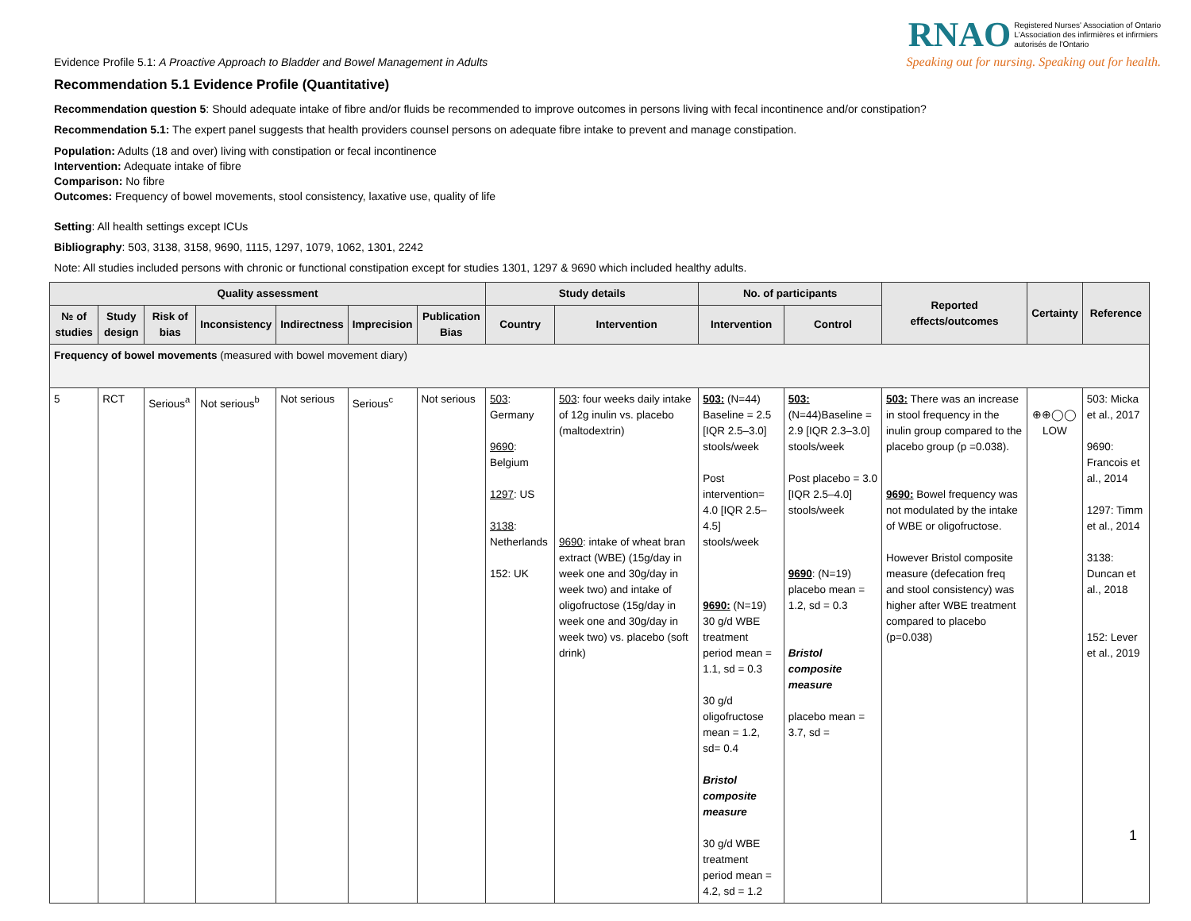Evidence Profile 5.1: A Proactive Approach to Bladder and Bowel Management in Adults
RNAO Registered Nurses' Association of Ontario
L'Association des infirmières et infirmiers
autorisés de l'Ontario
Speaking out for nursing. Speaking out for health.
Recommendation 5.1 Evidence Profile (Quantitative)
Recommendation question 5: Should adequate intake of fibre and/or fluids be recommended to improve outcomes in persons living with fecal incontinence and/or constipation?
Recommendation 5.1: The expert panel suggests that health providers counsel persons on adequate fibre intake to prevent and manage constipation.
Population: Adults (18 and over) living with constipation or fecal incontinence
Intervention: Adequate intake of fibre
Comparison: No fibre
Outcomes: Frequency of bowel movements, stool consistency, laxative use, quality of life
Setting: All health settings except ICUs
Bibliography: 503, 3138, 3158, 9690, 1115, 1297, 1079, 1062, 1301, 2242
Note: All studies included persons with chronic or functional constipation except for studies 1301, 1297 & 9690 which included healthy adults.
| Quality assessment | | | | | | | Study details | | No. of participants | | Reported effects/outcomes | Certainty | Reference |
| --- | --- | --- | --- | --- | --- | --- | --- | --- | --- | --- | --- | --- | --- |
| № of studies | Study design | Risk of bias | Inconsistency | Indirectness | Imprecision | Publication Bias | Country | Intervention | Intervention | Control | | | |
| Frequency of bowel movements (measured with bowel movement diary) | | | | | | | | | | | | | |
| 5 | RCT | Serious<sup>a</sup> | Not serious<sup>b</sup> | Not serious | Serious<sup>c</sup> | Not serious | 503 : Germany 9690 : Belgium 1297 : US 3138 : Netherlands 152: UK | 503 : four weeks daily intake of 12g inulin vs. placebo (maltodextrin) 9690 : intake of wheat bran extract (WBE) (15g/day in week one and 30g/day in week two) and intake of oligofructose (15g/day in week one and 30g/day in week two) vs. placebo (soft drink) | 503: (N=44) Baseline = 2.5 [IQR 2.5–3.0] stools/week Post intervention= 4.0 [IQR 2.5–4.5] stools/week 9690: (N=19) 30 g/d WBE treatment period mean = 1.1, sd = 0.3 30 g/d oligofructose mean = 1.2, sd= 0.4 Bristol composite measure 30 g/d WBE treatment period mean = 4.2, sd = 1.2 | 503: (N=44)Baseline = 2.9 [IQR 2.3–3.0] stools/week Post placebo = 3.0 [IQR 2.5–4.0] stools/week 9690 : (N=19) placebo mean = 1.2, sd = 0.3 Bristol composite measure placebo mean = 3.7, sd = | 503: There was an increase in stool frequency in the inulin group compared to the placebo group (p =0.038). 9690: Bowel frequency was not modulated by the intake of WBE or oligofructose. However Bristol composite measure (defecation freq and stool consistency) was higher after WBE treatment compared to placebo (p=0.038) | ⊕⊕◯◯ LOW | 503: Micka et al., 2017 9690: Francois et al., 2014 1297: Timm et al., 2014 3138: Duncan et al., 2018 152: Lever et al., 2019 |
1